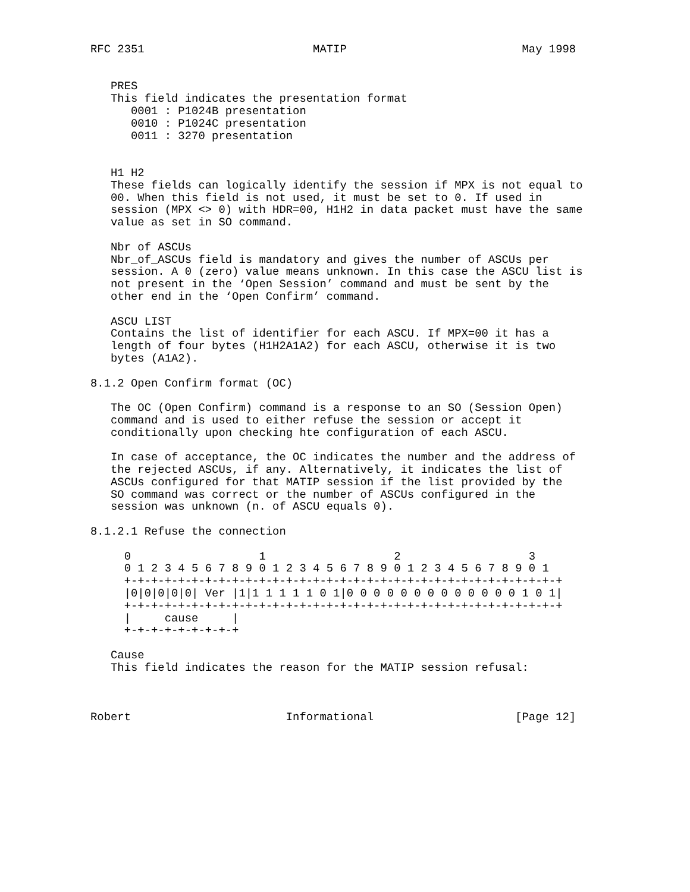RFC 2351                         MATIP                          May 1998


   PRES
   This field indicates the presentation format
      0001 : P1024B presentation
      0010 : P1024C presentation
      0011 : 3270 presentation


   H1 H2
   These fields can logically identify the session if MPX is not equal to
   00. When this field is not used, it must be set to 0. If used in
   session (MPX <> 0) with HDR=00, H1H2 in data packet must have the same
   value as set in SO command.

   Nbr of ASCUs
   Nbr_of_ASCUs field is mandatory and gives the number of ASCUs per
   session. A 0 (zero) value means unknown. In this case the ASCU list is
   not present in the ‘Open Session’ command and must be sent by the
   other end in the ‘Open Confirm’ command.

   ASCU LIST
   Contains the list of identifier for each ASCU. If MPX=00 it has a
   length of four bytes (H1H2A1A2) for each ASCU, otherwise it is two
   bytes (A1A2).

8.1.2 Open Confirm format (OC)

   The OC (Open Confirm) command is a response to an SO (Session Open)
   command and is used to either refuse the session or accept it
   conditionally upon checking hte configuration of each ASCU.

   In case of acceptance, the OC indicates the number and the address of
   the rejected ASCUs, if any. Alternatively, it indicates the list of
   ASCUs configured for that MATIP session if the list provided by the
   SO command was correct or the number of ASCUs configured in the
   session was unknown (n. of ASCU equals 0).

8.1.2.1 Refuse the connection

     0                   1                   2                   3
     0 1 2 3 4 5 6 7 8 9 0 1 2 3 4 5 6 7 8 9 0 1 2 3 4 5 6 7 8 9 0 1
     +-+-+-+-+-+-+-+-+-+-+-+-+-+-+-+-+-+-+-+-+-+-+-+-+-+-+-+-+-+-+-+-+
     |0|0|0|0|0| Ver |1|1 1 1 1 1 0 1|0 0 0 0 0 0 0 0 0 0 0 0 0 1 0 1|
     +-+-+-+-+-+-+-+-+-+-+-+-+-+-+-+-+-+-+-+-+-+-+-+-+-+-+-+-+-+-+-+-+
     |     cause     |
     +-+-+-+-+-+-+-+-+

   Cause
   This field indicates the reason for the MATIP session refusal:



Robert                       Informational                     [Page 12]